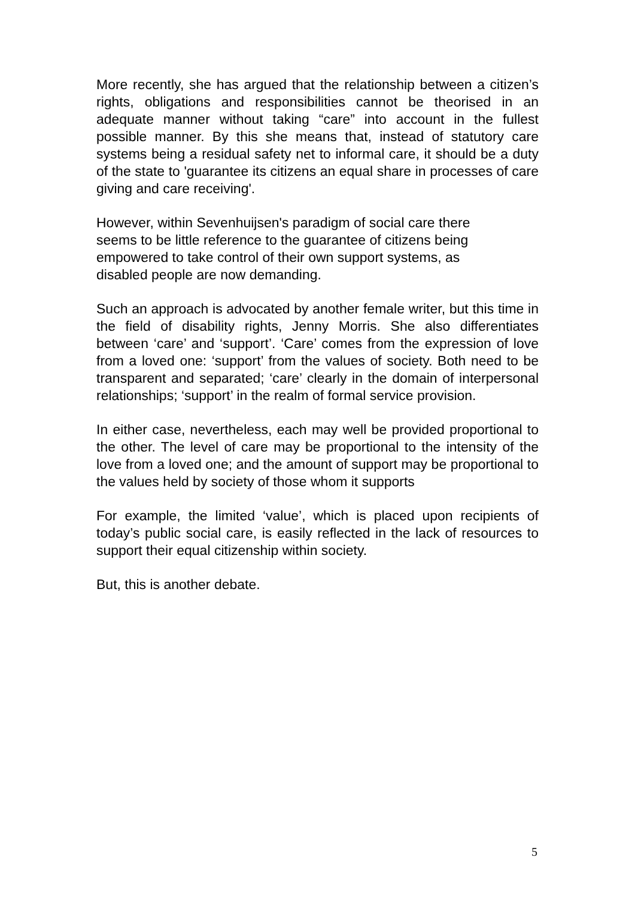More recently, she has argued that the relationship between a citizen’s rights, obligations and responsibilities cannot be theorised in an adequate manner without taking “care” into account in the fullest possible manner. By this she means that, instead of statutory care systems being a residual safety net to informal care, it should be a duty of the state to 'guarantee its citizens an equal share in processes of care giving and care receiving'.
However, within Sevenhuijsen's paradigm of social care there
seems to be little reference to the guarantee of citizens being
empowered to take control of their own support systems, as
disabled people are now demanding.
Such an approach is advocated by another female writer, but this time in the field of disability rights, Jenny Morris. She also differentiates between ‘care’ and ‘support’. ‘Care’ comes from the expression of love from a loved one: ‘support’ from the values of society. Both need to be transparent and separated; ‘care’ clearly in the domain of interpersonal relationships; ‘support’ in the realm of formal service provision.
In either case, nevertheless, each may well be provided proportional to the other. The level of care may be proportional to the intensity of the love from a loved one; and the amount of support may be proportional to the values held by society of those whom it supports
For example, the limited ‘value’, which is placed upon recipients of today’s public social care, is easily reflected in the lack of resources to support their equal citizenship within society.
But, this is another debate.
5